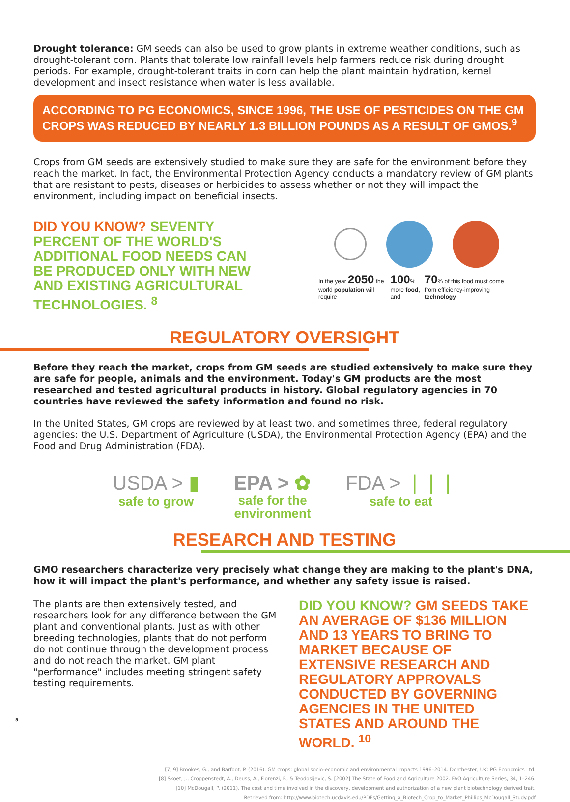Drought tolerance: GM seeds can also be used to grow plants in extreme weather conditions, such as drought-tolerant corn. Plants that tolerate low rainfall levels help farmers reduce risk during drought periods. For example, drought-tolerant traits in corn can help the plant maintain hydration, kernel development and insect resistance when water is less available.
ACCORDING TO PG ECONOMICS, SINCE 1996, THE USE OF PESTICIDES ON THE GM CROPS WAS REDUCED BY NEARLY 1.3 BILLION POUNDS AS A RESULT OF GMOS.<sup>9</sup>
Crops from GM seeds are extensively studied to make sure they are safe for the environment before they reach the market. In fact, the Environmental Protection Agency conducts a mandatory review of GM plants that are resistant to pests, diseases or herbicides to assess whether or not they will impact the environment, including impact on beneficial insects.
DID YOU KNOW? SEVENTY PERCENT OF THE WORLD'S ADDITIONAL FOOD NEEDS CAN BE PRODUCED ONLY WITH NEW AND EXISTING AGRICULTURAL TECHNOLOGIES. <sup>8</sup>
In the year 2050 the world population will require 100% more food, and 70% of this food must come from efficiency-improving technology
REGULATORY OVERSIGHT
Before they reach the market, crops from GM seeds are studied extensively to make sure they are safe for people, animals and the environment. Today's GM products are the most researched and tested agricultural products in history. Global regulatory agencies in 70 countries have reviewed the safety information and found no risk.
In the United States, GM crops are reviewed by at least two, and sometimes three, federal regulatory agencies: the U.S. Department of Agriculture (USDA), the Environmental Protection Agency (EPA) and the Food and Drug Administration (FDA).
USDA > ▮
safe to grow
EPA > ✿
safe for the
environment
FDA > ❘❘❘
safe to eat
RESEARCH AND TESTING
GMO researchers characterize very precisely what change they are making to the plant's DNA, how it will impact the plant's performance, and whether any safety issue is raised.
The plants are then extensively tested, and researchers look for any difference between the GM plant and conventional plants. Just as with other breeding technologies, plants that do not perform do not continue through the development process and do not reach the market. GM plant "performance" includes meeting stringent safety testing requirements.
DID YOU KNOW? GM SEEDS TAKE AN AVERAGE OF $136 MILLION AND 13 YEARS TO BRING TO MARKET BECAUSE OF EXTENSIVE RESEARCH AND REGULATORY APPROVALS CONDUCTED BY GOVERNING AGENCIES IN THE UNITED STATES AND AROUND THE WORLD. <sup>10</sup>
[7, 9] Brookes, G., and Barfoot, P. (2016). GM crops: global socio-economic and environmental Impacts 1996–2014. Dorchester, UK: PG Economics Ltd.
[8] Skoet, J., Croppenstedt, A., Deuss, A., Fiorenzi, F., & Teodosijevic, S. [2002] The State of Food and Agriculture 2002. FAO Agriculture Series, 34, 1–246.
[10] McDougall, P. (2011). The cost and time involved in the discovery, development and authorization of a new plant biotechnology derived trait.
Retrieved from: http://www.biotech.ucdavis.edu/PDFs/Getting_a_Biotech_Crop_to_Market_Phillips_McDougall_Study.pdf
5